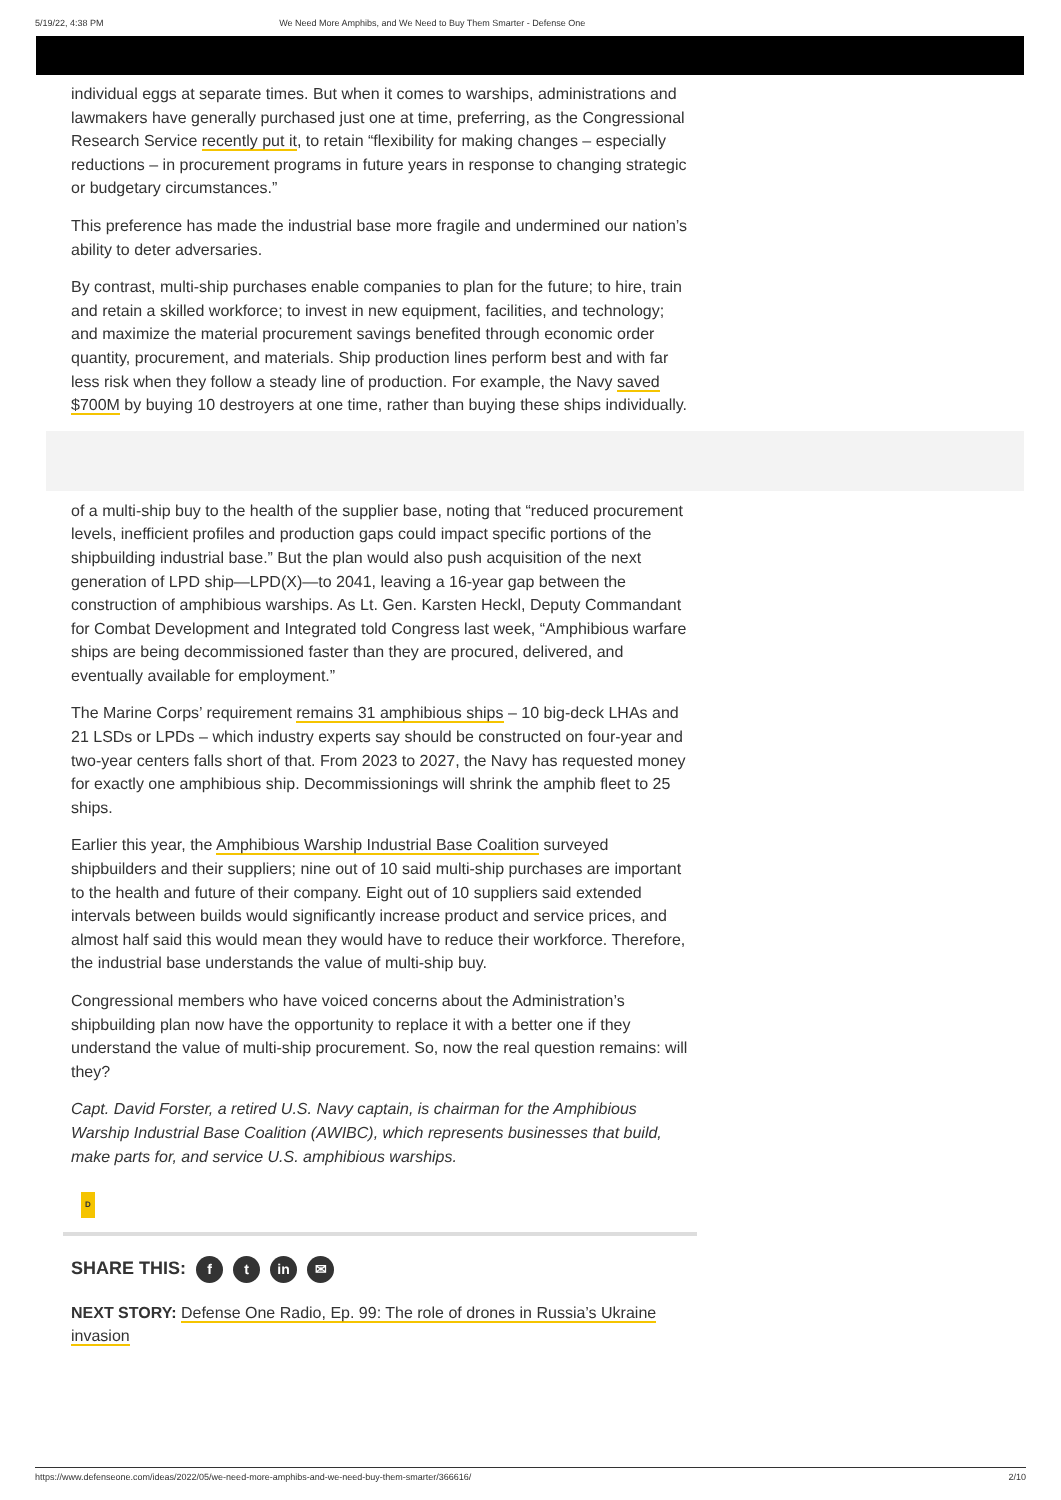5/19/22, 4:38 PM We Need More Amphibs, and We Need to Buy Them Smarter - Defense One
individual eggs at separate times. But when it comes to warships, administrations and lawmakers have generally purchased just one at time, preferring, as the Congressional Research Service recently put it, to retain “flexibility for making changes – especially reductions – in procurement programs in future years in response to changing strategic or budgetary circumstances.”
This preference has made the industrial base more fragile and undermined our nation’s ability to deter adversaries.
By contrast, multi-ship purchases enable companies to plan for the future; to hire, train and retain a skilled workforce; to invest in new equipment, facilities, and technology; and maximize the material procurement savings benefited through economic order quantity, procurement, and materials. Ship production lines perform best and with far less risk when they follow a steady line of production. For example, the Navy saved $700M by buying 10 destroyers at one time, rather than buying these ships individually.
of a multi-ship buy to the health of the supplier base, noting that “reduced procurement levels, inefficient profiles and production gaps could impact specific portions of the shipbuilding industrial base.” But the plan would also push acquisition of the next generation of LPD ship—LPD(X)—to 2041, leaving a 16-year gap between the construction of amphibious warships. As Lt. Gen. Karsten Heckl, Deputy Commandant for Combat Development and Integrated told Congress last week, “Amphibious warfare ships are being decommissioned faster than they are procured, delivered, and eventually available for employment.”
The Marine Corps’ requirement remains 31 amphibious ships – 10 big-deck LHAs and 21 LSDs or LPDs – which industry experts say should be constructed on four-year and two-year centers falls short of that. From 2023 to 2027, the Navy has requested money for exactly one amphibious ship. Decommissionings will shrink the amphib fleet to 25 ships.
Earlier this year, the Amphibious Warship Industrial Base Coalition surveyed shipbuilders and their suppliers; nine out of 10 said multi-ship purchases are important to the health and future of their company. Eight out of 10 suppliers said extended intervals between builds would significantly increase product and service prices, and almost half said this would mean they would have to reduce their workforce. Therefore, the industrial base understands the value of multi-ship buy.
Congressional members who have voiced concerns about the Administration’s shipbuilding plan now have the opportunity to replace it with a better one if they understand the value of multi-ship procurement. So, now the real question remains: will they?
Capt. David Forster, a retired U.S. Navy captain, is chairman for the Amphibious Warship Industrial Base Coalition (AWIBC), which represents businesses that build, make parts for, and service U.S. amphibious warships.
D
SHARE THIS: f t in ✉
NEXT STORY: Defense One Radio, Ep. 99: The role of drones in Russia’s Ukraine invasion
https://www.defenseone.com/ideas/2022/05/we-need-more-amphibs-and-we-need-buy-them-smarter/366616/ 2/10